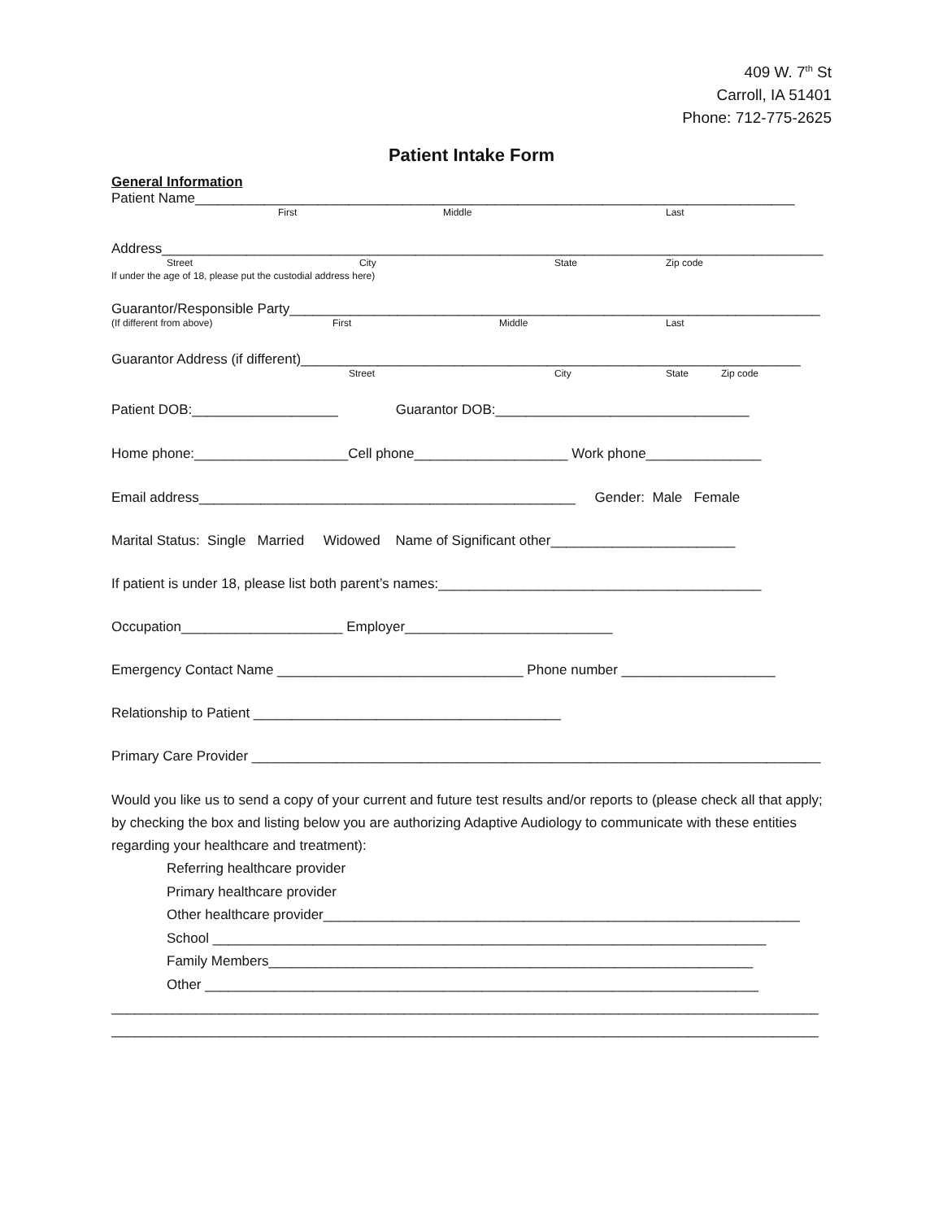409 W. 7<sup>th</sup> St
Carroll, IA 51401
Phone: 712-775-2625
Patient Intake Form
General Information
Patient Name______________________________________________________________________________
First Middle Last
Address______________________________________________________________________________________
Street City State Zip code
If under the age of 18, please put the custodial address here)
Guarantor/Responsible Party_____________________________________________________________________
(If different from above) First Middle Last
Guarantor Address (if different)_________________________________________________________________
Street City State Zip code
Patient DOB:___________________ Guarantor DOB:_________________________________
Home phone:____________________Cell phone____________________ Work phone_______________
Email address_________________________________________________ Gender: Male Female
Marital Status: Single Married Widowed Name of Significant other________________________
If patient is under 18, please list both parent’s names:__________________________________________
Occupation_____________________ Employer___________________________
Emergency Contact Name ________________________________ Phone number ____________________
Relationship to Patient ________________________________________
Primary Care Provider __________________________________________________________________________
Would you like us to send a copy of your current and future test results and/or reports to (please check all that apply; by checking the box and listing below you are authorizing Adaptive Audiology to communicate with these entities regarding your healthcare and treatment):
Referring healthcare provider
Primary healthcare provider
Other healthcare provider______________________________________________________________
School ________________________________________________________________________
Family Members_______________________________________________________________
Other ________________________________________________________________________
____________________________________________________________________________________________
____________________________________________________________________________________________